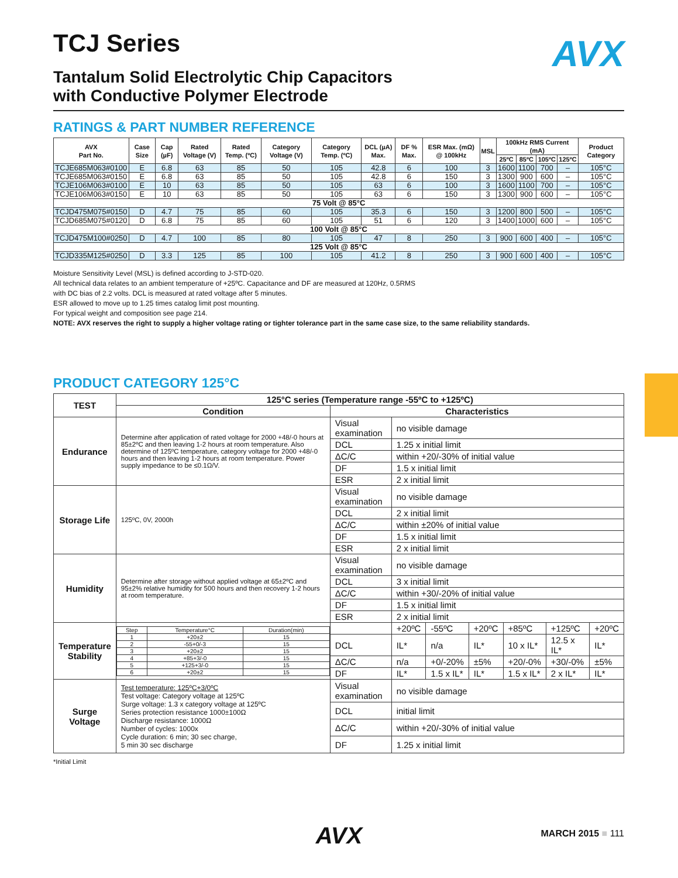TCJ Series
Tantalum Solid Electrolytic Chip Capacitors
with Conductive Polymer Electrode
AVX
RATINGS & PART NUMBER REFERENCE
| AVX Part No. | Case Size | Cap (µF) | Rated Voltage (V) | Rated Temp. (ºC) | Category Voltage (V) | Category Temp. (ºC) | DCL (µA) Max. | DF % Max. | ESR Max. (mΩ) @ 100kHz | MSL | 100kHz RMS Current (mA) | | | | Product Category |
| --- | --- | --- | --- | --- | --- | --- | --- | --- | --- | --- | --- | --- | --- | --- | --- |
| | | | | | | | | | | | 25ºC | 85ºC | 105ºC | 125ºC | |
| TCJE685M063#0100 | E | 6.8 | 63 | 85 | 50 | 105 | 42.8 | 6 | 100 | 3 | 1600 | 1100 | 700 | – | 105°C |
| TCJE685M063#0150 | E | 6.8 | 63 | 85 | 50 | 105 | 42.8 | 6 | 150 | 3 | 1300 | 900 | 600 | – | 105°C |
| TCJE106M063#0100 | E | 10 | 63 | 85 | 50 | 105 | 63 | 6 | 100 | 3 | 1600 | 1100 | 700 | – | 105°C |
| TCJE106M063#0150 | E | 10 | 63 | 85 | 50 | 105 | 63 | 6 | 150 | 3 | 1300 | 900 | 600 | – | 105°C |
| 75 Volt @ 85°C | | | | | | | | | | | | | | | |
| TCJD475M075#0150 | D | 4.7 | 75 | 85 | 60 | 105 | 35.3 | 6 | 150 | 3 | 1200 | 800 | 500 | – | 105°C |
| TCJD685M075#0120 | D | 6.8 | 75 | 85 | 60 | 105 | 51 | 6 | 120 | 3 | 1400 | 1000 | 600 | – | 105°C |
| 100 Volt @ 85°C | | | | | | | | | | | | | | | |
| TCJD475M100#0250 | D | 4.7 | 100 | 85 | 80 | 105 | 47 | 8 | 250 | 3 | 900 | 600 | 400 | – | 105°C |
| 125 Volt @ 85°C | | | | | | | | | | | | | | | |
| TCJD335M125#0250 | D | 3.3 | 125 | 85 | 100 | 105 | 41.2 | 8 | 250 | 3 | 900 | 600 | 400 | – | 105°C |
Moisture Sensitivity Level (MSL) is defined according to J-STD-020.
All technical data relates to an ambient temperature of +25ºC. Capacitance and DF are measured at 120Hz, 0.5RMS
with DC bias of 2.2 volts. DCL is measured at rated voltage after 5 minutes.
ESR allowed to move up to 1.25 times catalog limit post mounting.
For typical weight and composition see page 214.
NOTE: AVX reserves the right to supply a higher voltage rating or tighter tolerance part in the same case size, to the same reliability standards.
PRODUCT CATEGORY 125°C
| TEST | 125°C series (Temperature range -55ºC to +125ºC) | | | | | | | |
| --- | --- | --- | --- | --- | --- | --- | --- | --- |
| | Condition | Characteristics | | | | | | |
| Endurance | Determine after application of rated voltage for 2000 +48/-0 hours at 85±2ºC and then leaving 1-2 hours at room temperature. Also determine of 125ºC temperature, category voltage for 2000 +48/-0 hours and then leaving 1-2 hours at room temperature. Power supply impedance to be ≤0.1Ω/V. | Visual examination | no visible damage | | | | | |
| | | DCL | 1.25 x initial limit | | | | | |
| | | ΔC/C | within +20/-30% of initial value | | | | | |
| | | DF | 1.5 x initial limit | | | | | |
| | | ESR | 2 x initial limit | | | | | |
| Storage Life | 125ºC, 0V, 2000h | Visual examination | no visible damage | | | | | |
| | | DCL | 2 x initial limit | | | | | |
| | | ΔC/C | within ±20% of initial value | | | | | |
| | | DF | 1.5 x initial limit | | | | | |
| | | ESR | 2 x initial limit | | | | | |
| Humidity | Determine after storage without applied voltage at 65±2ºC and 95±2% relative humidity for 500 hours and then recovery 1-2 hours at room temperature. | Visual examination | no visible damage | | | | | |
| | | DCL | 3 x initial limit | | | | | |
| | | ΔC/C | within +30/-20% of initial value | | | | | |
| | | DF | 1.5 x initial limit | | | | | |
| | | ESR | 2 x initial limit | | | | | |
| Temperature Stability | / Step / Temperature°C / Duration(min) / / 1 / +20±2 / 15 / / 2 / -55+0/-3 / 15 / / 3 / +20±2 / 15 / / 4 / +85+3/-0 / 15 / / 5 / +125+3/-0 / 15 / / 6 / +20±2 / 15 / | | +20ºC | -55ºC | +20ºC | +85ºC | +125ºC | +20ºC |
| | | DCL | IL* | n/a | IL* | 10 x IL* | 12.5 x IL* | IL* |
| | | ΔC/C | n/a | +0/-20% | ±5% | +20/-0% | +30/-0% | ±5% |
| | | DF | IL* | 1.5 x IL* | IL* | 1.5 x IL* | 2 x IL* | IL* |
| Surge Voltage | Test temperature: 125ºC+3/0ºC Test voltage: Category voltage at 125ºC Surge voltage: 1.3 x category voltage at 125ºC Series protection resistance 1000±100Ω Discharge resistance: 1000Ω Number of cycles: 1000x Cycle duration: 6 min; 30 sec charge, 5 min 30 sec discharge | Visual examination | no visible damage | | | | | |
| | | DCL | initial limit | | | | | |
| | | ΔC/C | within +20/-30% of initial value | | | | | |
| | | DF | 1.25 x initial limit | | | | | |
*Initial Limit
AVX
MARCH 2015 ■ 111